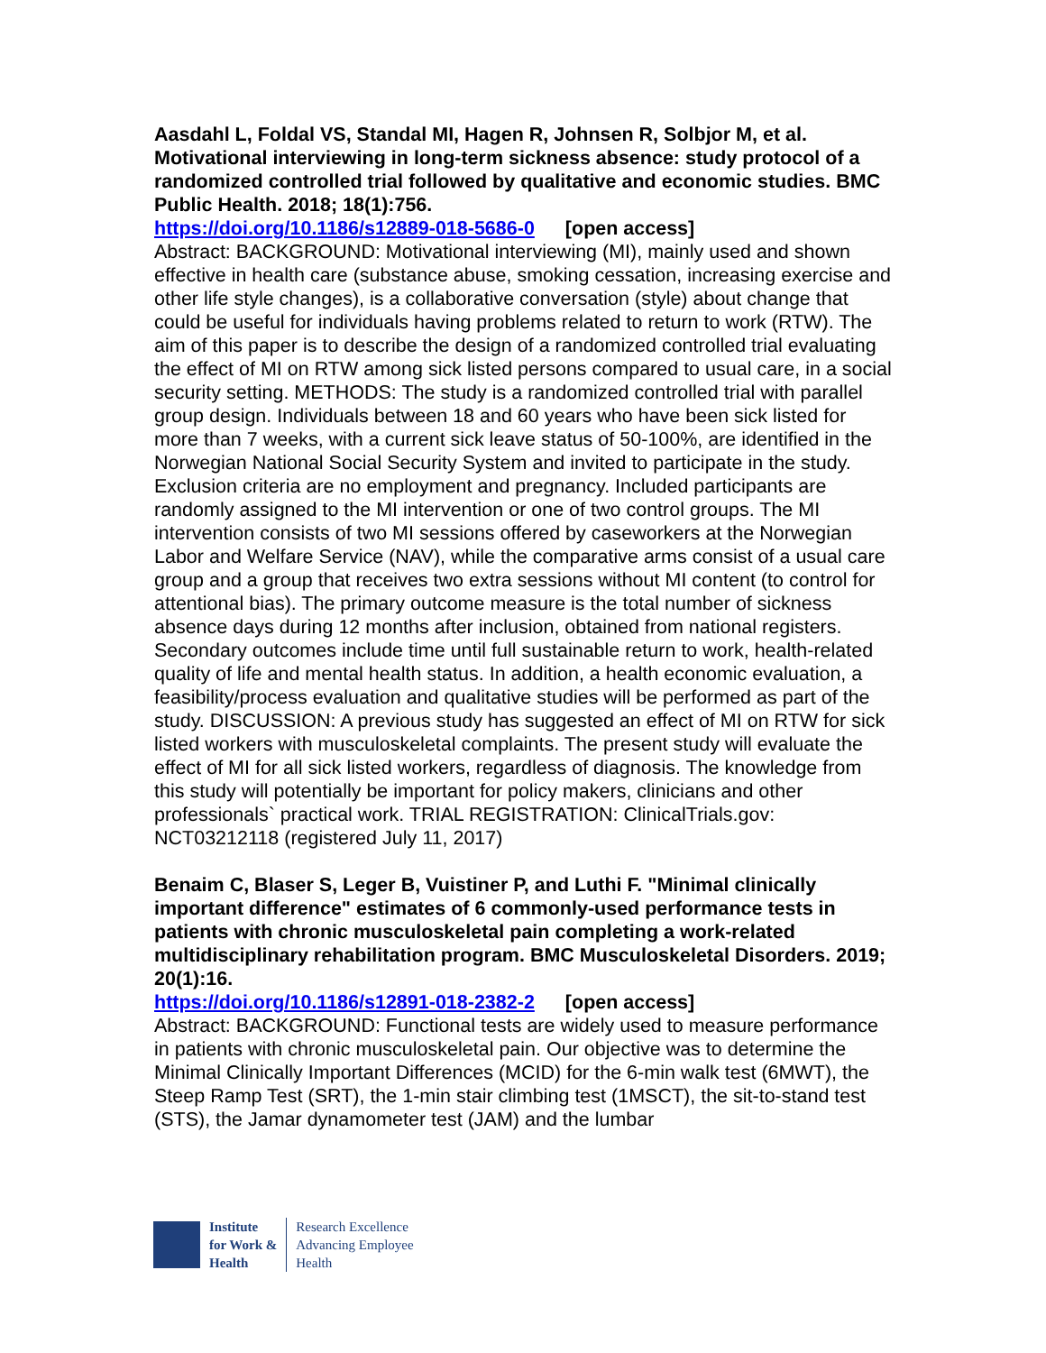Aasdahl L, Foldal VS, Standal MI, Hagen R, Johnsen R, Solbjor M, et al. Motivational interviewing in long-term sickness absence: study protocol of a randomized controlled trial followed by qualitative and economic studies. BMC Public Health. 2018; 18(1):756.
https://doi.org/10.1186/s12889-018-5686-0 [open access]
Abstract: BACKGROUND: Motivational interviewing (MI), mainly used and shown effective in health care (substance abuse, smoking cessation, increasing exercise and other life style changes), is a collaborative conversation (style) about change that could be useful for individuals having problems related to return to work (RTW). The aim of this paper is to describe the design of a randomized controlled trial evaluating the effect of MI on RTW among sick listed persons compared to usual care, in a social security setting. METHODS: The study is a randomized controlled trial with parallel group design. Individuals between 18 and 60 years who have been sick listed for more than 7 weeks, with a current sick leave status of 50-100%, are identified in the Norwegian National Social Security System and invited to participate in the study. Exclusion criteria are no employment and pregnancy. Included participants are randomly assigned to the MI intervention or one of two control groups. The MI intervention consists of two MI sessions offered by caseworkers at the Norwegian Labor and Welfare Service (NAV), while the comparative arms consist of a usual care group and a group that receives two extra sessions without MI content (to control for attentional bias). The primary outcome measure is the total number of sickness absence days during 12 months after inclusion, obtained from national registers. Secondary outcomes include time until full sustainable return to work, health-related quality of life and mental health status. In addition, a health economic evaluation, a feasibility/process evaluation and qualitative studies will be performed as part of the study. DISCUSSION: A previous study has suggested an effect of MI on RTW for sick listed workers with musculoskeletal complaints. The present study will evaluate the effect of MI for all sick listed workers, regardless of diagnosis. The knowledge from this study will potentially be important for policy makers, clinicians and other professionals` practical work. TRIAL REGISTRATION: ClinicalTrials.gov: NCT03212118 (registered July 11, 2017)
Benaim C, Blaser S, Leger B, Vuistiner P, and Luthi F. "Minimal clinically important difference" estimates of 6 commonly-used performance tests in patients with chronic musculoskeletal pain completing a work-related multidisciplinary rehabilitation program. BMC Musculoskeletal Disorders. 2019; 20(1):16.
https://doi.org/10.1186/s12891-018-2382-2 [open access]
Abstract: BACKGROUND: Functional tests are widely used to measure performance in patients with chronic musculoskeletal pain. Our objective was to determine the Minimal Clinically Important Differences (MCID) for the 6-min walk test (6MWT), the Steep Ramp Test (SRT), the 1-min stair climbing test (1MSCT), the sit-to-stand test (STS), the Jamar dynamometer test (JAM) and the lumbar
Institute
for Work &
Health
Research Excellence
Advancing Employee
Health